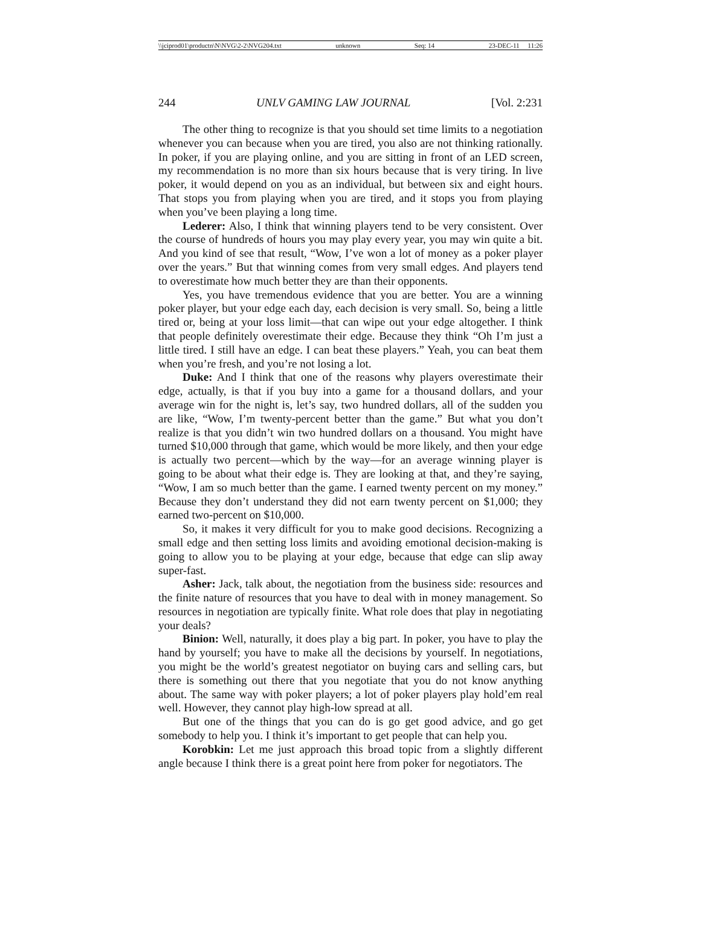\\jciprod01\productn\N\NVG\2-2\NVG204.txt unknown Seq: 14 23-DEC-11 11:26
244 UNLV GAMING LAW JOURNAL [Vol. 2:231
The other thing to recognize is that you should set time limits to a negotiation whenever you can because when you are tired, you also are not thinking rationally. In poker, if you are playing online, and you are sitting in front of an LED screen, my recommendation is no more than six hours because that is very tiring. In live poker, it would depend on you as an individual, but between six and eight hours. That stops you from playing when you are tired, and it stops you from playing when you’ve been playing a long time.
Lederer: Also, I think that winning players tend to be very consistent. Over the course of hundreds of hours you may play every year, you may win quite a bit. And you kind of see that result, “Wow, I’ve won a lot of money as a poker player over the years.” But that winning comes from very small edges. And players tend to overestimate how much better they are than their opponents.
Yes, you have tremendous evidence that you are better. You are a winning poker player, but your edge each day, each decision is very small. So, being a little tired or, being at your loss limit—that can wipe out your edge altogether. I think that people definitely overestimate their edge. Because they think “Oh I’m just a little tired. I still have an edge. I can beat these players.” Yeah, you can beat them when you’re fresh, and you’re not losing a lot.
Duke: And I think that one of the reasons why players overestimate their edge, actually, is that if you buy into a game for a thousand dollars, and your average win for the night is, let’s say, two hundred dollars, all of the sudden you are like, “Wow, I’m twenty-percent better than the game.” But what you don’t realize is that you didn’t win two hundred dollars on a thousand. You might have turned $10,000 through that game, which would be more likely, and then your edge is actually two percent—which by the way—for an average winning player is going to be about what their edge is. They are looking at that, and they’re saying, “Wow, I am so much better than the game. I earned twenty percent on my money.” Because they don’t understand they did not earn twenty percent on $1,000; they earned two-percent on $10,000.
So, it makes it very difficult for you to make good decisions. Recognizing a small edge and then setting loss limits and avoiding emotional decision-making is going to allow you to be playing at your edge, because that edge can slip away super-fast.
Asher: Jack, talk about, the negotiation from the business side: resources and the finite nature of resources that you have to deal with in money management. So resources in negotiation are typically finite. What role does that play in negotiating your deals?
Binion: Well, naturally, it does play a big part. In poker, you have to play the hand by yourself; you have to make all the decisions by yourself. In negotiations, you might be the world’s greatest negotiator on buying cars and selling cars, but there is something out there that you negotiate that you do not know anything about. The same way with poker players; a lot of poker players play hold’em real well. However, they cannot play high-low spread at all.
But one of the things that you can do is go get good advice, and go get somebody to help you. I think it’s important to get people that can help you.
Korobkin: Let me just approach this broad topic from a slightly different angle because I think there is a great point here from poker for negotiators. The